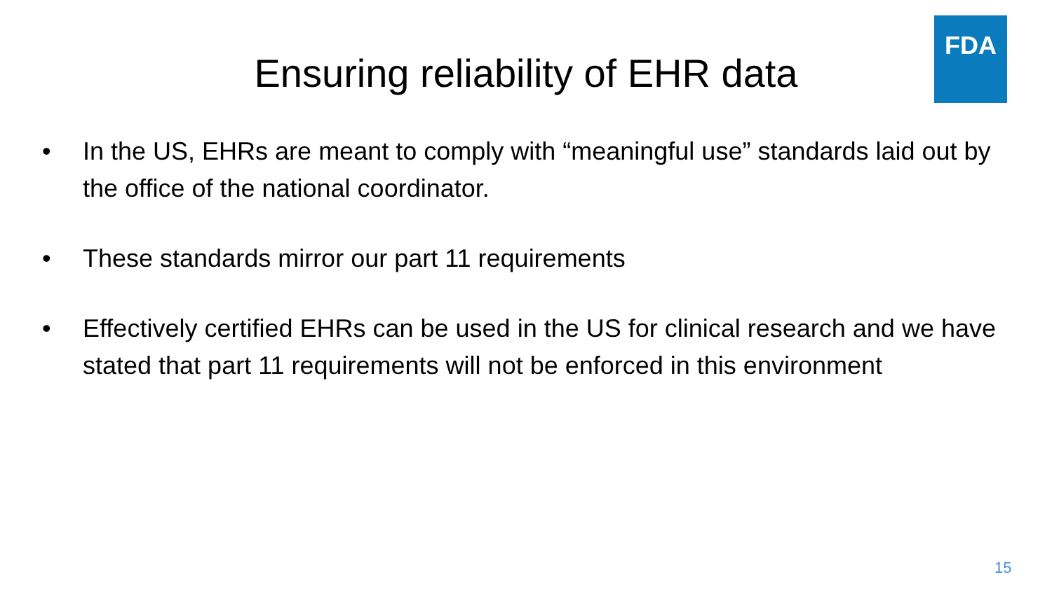FDA
Ensuring reliability of EHR data
• In the US, EHRs are meant to comply with “meaningful use” standards laid out by the office of the national coordinator.
• These standards mirror our part 11 requirements
• Effectively certified EHRs can be used in the US for clinical research and we have stated that part 11 requirements will not be enforced in this environment
15